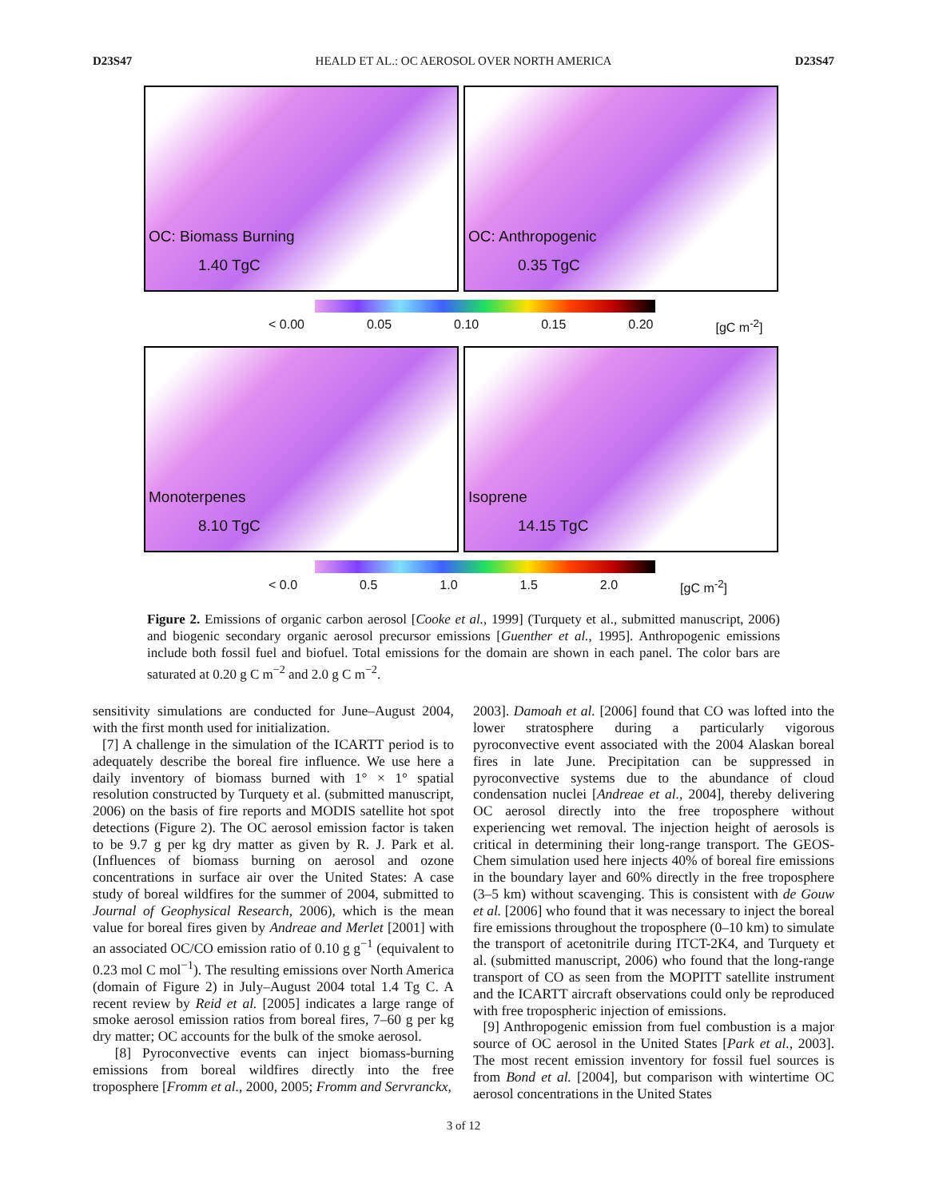D23S47 HEALD ET AL.: OC AEROSOL OVER NORTH AMERICA D23S47
OC: Biomass Burning
1.40 TgC
OC: Anthropogenic
0.35 TgC
< 0.00 0.05 0.10 0.15 0.20 [gC m<sup>-2</sup>]
Monoterpenes
8.10 TgC
Isoprene
14.15 TgC
< 0.0 0.5 1.0 1.5 2.0 [gC m<sup>-2</sup>]
Figure 2. Emissions of organic carbon aerosol [Cooke et al., 1999] (Turquety et al., submitted manuscript, 2006) and biogenic secondary organic aerosol precursor emissions [Guenther et al., 1995]. Anthropogenic emissions include both fossil fuel and biofuel. Total emissions for the domain are shown in each panel. The color bars are saturated at 0.20 g C m<sup>−2</sup> and 2.0 g C m<sup>−2</sup>.
sensitivity simulations are conducted for June–August 2004, with the first month used for initialization.
[7] A challenge in the simulation of the ICARTT period is to adequately describe the boreal fire influence. We use here a daily inventory of biomass burned with 1° × 1° spatial resolution constructed by Turquety et al. (submitted manuscript, 2006) on the basis of fire reports and MODIS satellite hot spot detections (Figure 2). The OC aerosol emission factor is taken to be 9.7 g per kg dry matter as given by R. J. Park et al. (Influences of biomass burning on aerosol and ozone concentrations in surface air over the United States: A case study of boreal wildfires for the summer of 2004, submitted to Journal of Geophysical Research, 2006), which is the mean value for boreal fires given by Andreae and Merlet [2001] with an associated OC/CO emission ratio of 0.10 g g<sup>−1</sup> (equivalent to 0.23 mol C mol<sup>−1</sup>). The resulting emissions over North America (domain of Figure 2) in July–August 2004 total 1.4 Tg C. A recent review by Reid et al. [2005] indicates a large range of smoke aerosol emission ratios from boreal fires, 7–60 g per kg dry matter; OC accounts for the bulk of the smoke aerosol.
[8] Pyroconvective events can inject biomass-burning emissions from boreal wildfires directly into the free troposphere [Fromm et al., 2000, 2005; Fromm and Servranckx,
2003]. Damoah et al. [2006] found that CO was lofted into the lower stratosphere during a particularly vigorous pyroconvective event associated with the 2004 Alaskan boreal fires in late June. Precipitation can be suppressed in pyroconvective systems due to the abundance of cloud condensation nuclei [Andreae et al., 2004], thereby delivering OC aerosol directly into the free troposphere without experiencing wet removal. The injection height of aerosols is critical in determining their long-range transport. The GEOS-Chem simulation used here injects 40% of boreal fire emissions in the boundary layer and 60% directly in the free troposphere (3–5 km) without scavenging. This is consistent with de Gouw et al. [2006] who found that it was necessary to inject the boreal fire emissions throughout the troposphere (0–10 km) to simulate the transport of acetonitrile during ITCT-2K4, and Turquety et al. (submitted manuscript, 2006) who found that the long-range transport of CO as seen from the MOPITT satellite instrument and the ICARTT aircraft observations could only be reproduced with free tropospheric injection of emissions.
[9] Anthropogenic emission from fuel combustion is a major source of OC aerosol in the United States [Park et al., 2003]. The most recent emission inventory for fossil fuel sources is from Bond et al. [2004], but comparison with wintertime OC aerosol concentrations in the United States
3 of 12